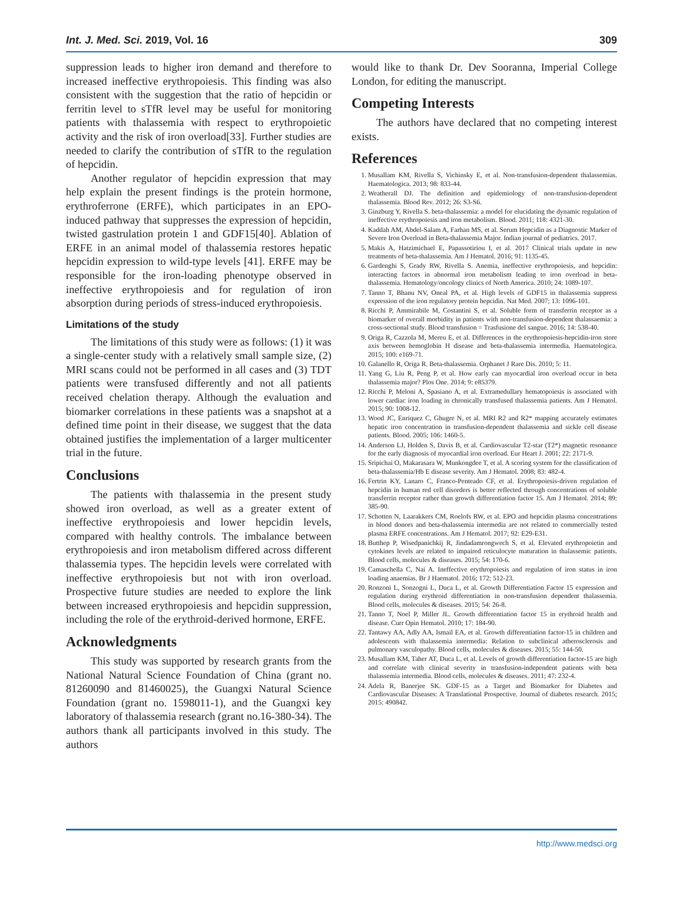Int. J. Med. Sci. 2019, Vol. 16 309
suppression leads to higher iron demand and therefore to increased ineffective erythropoiesis. This finding was also consistent with the suggestion that the ratio of hepcidin or ferritin level to sTfR level may be useful for monitoring patients with thalassemia with respect to erythropoietic activity and the risk of iron overload[33]. Further studies are needed to clarify the contribution of sTfR to the regulation of hepcidin.
Another regulator of hepcidin expression that may help explain the present findings is the protein hormone, erythroferrone (ERFE), which participates in an EPO-induced pathway that suppresses the expression of hepcidin, twisted gastrulation protein 1 and GDF15[40]. Ablation of ERFE in an animal model of thalassemia restores hepatic hepcidin expression to wild-type levels [41]. ERFE may be responsible for the iron-loading phenotype observed in ineffective erythropoiesis and for regulation of iron absorption during periods of stress-induced erythropoiesis.
Limitations of the study
The limitations of this study were as follows: (1) it was a single-center study with a relatively small sample size, (2) MRI scans could not be performed in all cases and (3) TDT patients were transfused differently and not all patients received chelation therapy. Although the evaluation and biomarker correlations in these patients was a snapshot at a defined time point in their disease, we suggest that the data obtained justifies the implementation of a larger multicenter trial in the future.
Conclusions
The patients with thalassemia in the present study showed iron overload, as well as a greater extent of ineffective erythropoiesis and lower hepcidin levels, compared with healthy controls. The imbalance between erythropoiesis and iron metabolism differed across different thalassemia types. The hepcidin levels were correlated with ineffective erythropoiesis but not with iron overload. Prospective future studies are needed to explore the link between increased erythropoiesis and hepcidin suppression, including the role of the erythroid-derived hormone, ERFE.
Acknowledgments
This study was supported by research grants from the National Natural Science Foundation of China (grant no. 81260090 and 81460025), the Guangxi Natural Science Foundation (grant no. 1598011-1), and the Guangxi key laboratory of thalassemia research (grant no.16-380-34). The authors thank all participants involved in this study. The authors
would like to thank Dr. Dev Sooranna, Imperial College London, for editing the manuscript.
Competing Interests
The authors have declared that no competing interest exists.
References
1. Musallam KM, Rivella S, Vichinsky E, et al. Non-transfusion-dependent thalassemias. Haematologica. 2013; 98: 833-44.
2. Weatherall DJ. The definition and epidemiology of non-transfusion-dependent thalassemia. Blood Rev. 2012; 26: S3-S6.
3. Ginzburg Y, Rivella S. beta-thalassemia: a model for elucidating the dynamic regulation of ineffective erythropoiesis and iron metabolism. Blood. 2011; 118: 4321-30.
4. Kaddah AM, Abdel-Salam A, Farhan MS, et al. Serum Hepcidin as a Diagnostic Marker of Severe Iron Overload in Beta-thalassemia Major. Indian journal of pediatrics. 2017.
5. Makis A, Hatzimichael E, Papassotiriou I, et al. 2017 Clinical trials update in new treatments of beta-thalassemia. Am J Hematol. 2016; 91: 1135-45.
6. Gardenghi S, Grady RW, Rivella S. Anemia, ineffective erythropoiesis, and hepcidin: interacting factors in abnormal iron metabolism leading to iron overload in beta-thalassemia. Hematology/oncology clinics of North America. 2010; 24: 1089-107.
7. Tanno T, Bhanu NV, Oneal PA, et al. High levels of GDF15 in thalassemia suppress expression of the iron regulatory protein hepcidin. Nat Med. 2007; 13: 1096-101.
8. Ricchi P, Ammirabile M, Costantini S, et al. Soluble form of transferrin receptor as a biomarker of overall morbidity in patients with non-transfusion-dependent thalassaemia: a cross-sectional study. Blood transfusion = Trasfusione del sangue. 2016; 14: 538-40.
9. Origa R, Cazzola M, Mereu E, et al. Differences in the erythropoiesis-hepcidin-iron store axis between hemoglobin H disease and beta-thalassemia intermedia. Haematologica. 2015; 100: e169-71.
10. Galanello R, Origa R. Beta-thalassemia. Orphanet J Rare Dis. 2010; 5: 11.
11. Yang G, Liu R, Peng P, et al. How early can myocardial iron overload occur in beta thalassemia major? Plos One. 2014; 9: e85379.
12. Ricchi P, Meloni A, Spasiano A, et al. Extramedullary hematopoiesis is associated with lower cardiac iron loading in chronically transfused thalassemia patients. Am J Hematol. 2015; 90: 1008-12.
13. Wood JC, Enriquez C, Ghugre N, et al. MRI R2 and R2* mapping accurately estimates hepatic iron concentration in transfusion-dependent thalassemia and sickle cell disease patients. Blood. 2005; 106: 1460-5.
14. Anderson LJ, Holden S, Davis B, et al. Cardiovascular T2-star (T2*) magnetic resonance for the early diagnosis of myocardial iron overload. Eur Heart J. 2001; 22: 2171-9.
15. Sripichai O, Makarasara W, Munkongdee T, et al. A scoring system for the classification of beta-thalassemia/Hb E disease severity. Am J Hematol. 2008; 83: 482-4.
16. Fertrin KY, Lanaro C, Franco-Penteado CF, et al. Erythropoiesis-driven regulation of hepcidin in human red cell disorders is better reflected through concentrations of soluble transferrin receptor rather than growth differentiation factor 15. Am J Hematol. 2014; 89: 385-90.
17. Schotten N, Laarakkers CM, Roelofs RW, et al. EPO and hepcidin plasma concentrations in blood donors and beta-thalassemia intermedia are not related to commercially tested plasma ERFE concentrations. Am J Hematol. 2017; 92: E29-E31.
18. Butthep P, Wisedpanichkij R, Jindadamrongwech S, et al. Elevated erythropoietin and cytokines levels are related to impaired reticulocyte maturation in thalassemic patients. Blood cells, molecules & diseases. 2015; 54: 170-6.
19. Camaschella C, Nai A. Ineffective erythropoiesis and regulation of iron status in iron loading anaemias. Br J Haematol. 2016; 172: 512-23.
20. Ronzoni L, Sonzogni L, Duca L, et al. Growth Differentiation Factor 15 expression and regulation during erythroid differentiation in non-transfusion dependent thalassemia. Blood cells, molecules & diseases. 2015; 54: 26-8.
21. Tanno T, Noel P, Miller JL. Growth differentiation factor 15 in erythroid health and disease. Curr Opin Hematol. 2010; 17: 184-90.
22. Tantawy AA, Adly AA, Ismail EA, et al. Growth differentiation factor-15 in children and adolescents with thalassemia intermedia: Relation to subclinical atherosclerosis and pulmonary vasculopathy. Blood cells, molecules & diseases. 2015; 55: 144-50.
23. Musallam KM, Taher AT, Duca L, et al. Levels of growth differentiation factor-15 are high and correlate with clinical severity in transfusion-independent patients with beta thalassemia intermedia. Blood cells, molecules & diseases. 2011; 47: 232-4.
24. Adela R, Banerjee SK. GDF-15 as a Target and Biomarker for Diabetes and Cardiovascular Diseases: A Translational Prospective. Journal of diabetes research. 2015; 2015: 490842.
http://www.medsci.org